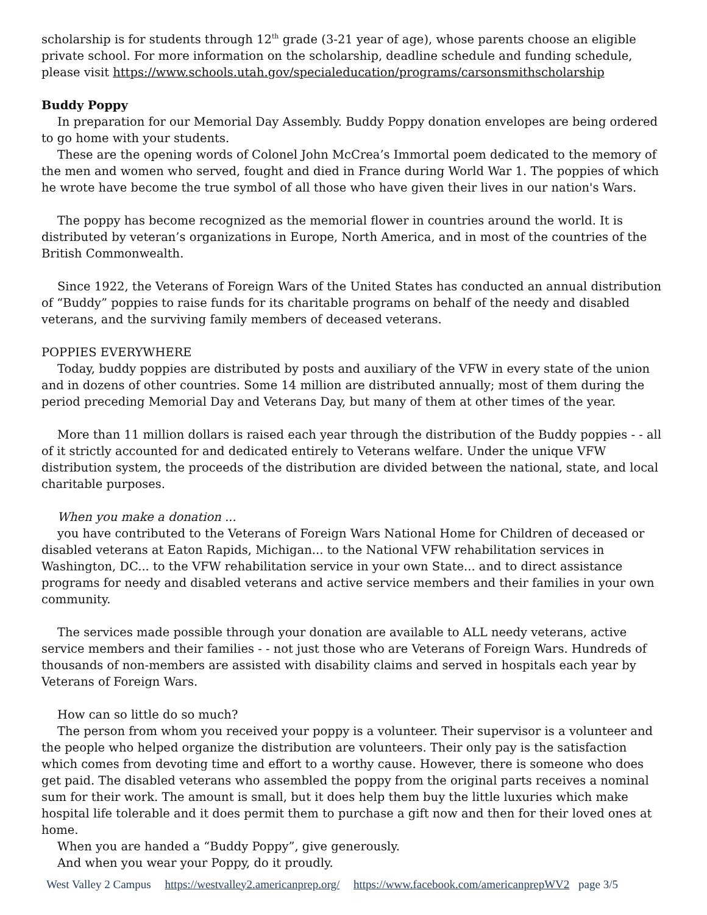scholarship is for students through 12<sup>th</sup> grade (3-21 year of age), whose parents choose an eligible private school. For more information on the scholarship, deadline schedule and funding schedule, please visit https://www.schools.utah.gov/specialeducation/programs/carsonsmithscholarship
Buddy Poppy
In preparation for our Memorial Day Assembly. Buddy Poppy donation envelopes are being ordered to go home with your students.
These are the opening words of Colonel John McCrea’s Immortal poem dedicated to the memory of the men and women who served, fought and died in France during World War 1. The poppies of which he wrote have become the true symbol of all those who have given their lives in our nation's Wars.
The poppy has become recognized as the memorial flower in countries around the world. It is distributed by veteran’s organizations in Europe, North America, and in most of the countries of the British Commonwealth.
Since 1922, the Veterans of Foreign Wars of the United States has conducted an annual distribution of “Buddy” poppies to raise funds for its charitable programs on behalf of the needy and disabled veterans, and the surviving family members of deceased veterans.
POPPIES EVERYWHERE
Today, buddy poppies are distributed by posts and auxiliary of the VFW in every state of the union and in dozens of other countries. Some 14 million are distributed annually; most of them during the period preceding Memorial Day and Veterans Day, but many of them at other times of the year.
More than 11 million dollars is raised each year through the distribution of the Buddy poppies - - all of it strictly accounted for and dedicated entirely to Veterans welfare. Under the unique VFW distribution system, the proceeds of the distribution are divided between the national, state, and local charitable purposes.
When you make a donation ...
you have contributed to the Veterans of Foreign Wars National Home for Children of deceased or disabled veterans at Eaton Rapids, Michigan... to the National VFW rehabilitation services in Washington, DC... to the VFW rehabilitation service in your own State... and to direct assistance programs for needy and disabled veterans and active service members and their families in your own community.
The services made possible through your donation are available to ALL needy veterans, active service members and their families - - not just those who are Veterans of Foreign Wars. Hundreds of thousands of non-members are assisted with disability claims and served in hospitals each year by Veterans of Foreign Wars.
How can so little do so much?
The person from whom you received your poppy is a volunteer. Their supervisor is a volunteer and the people who helped organize the distribution are volunteers. Their only pay is the satisfaction which comes from devoting time and effort to a worthy cause. However, there is someone who does get paid. The disabled veterans who assembled the poppy from the original parts receives a nominal sum for their work. The amount is small, but it does help them buy the little luxuries which make hospital life tolerable and it does permit them to purchase a gift now and then for their loved ones at home.
When you are handed a “Buddy Poppy”, give generously.
And when you wear your Poppy, do it proudly.
West Valley 2 Campus https://westvalley2.americanprep.org/ https://www.facebook.com/americanprepWV2 page 3/5